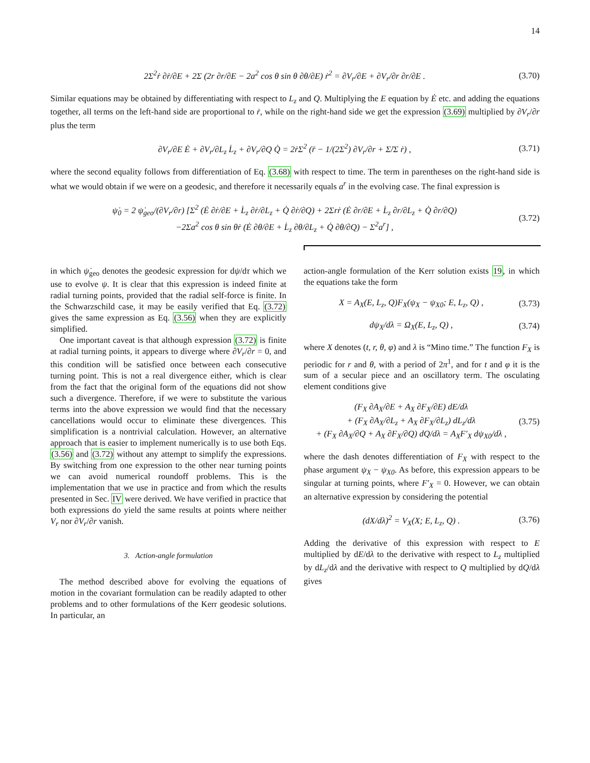14
2Σ<sup>2</sup>ṙ ∂ṙ/∂E + 2Σ (2r ∂r/∂E − 2a<sup>2</sup> cos θ sin θ ∂θ/∂E) ṙ<sup>2</sup> = ∂V<sub>r</sub>/∂E + ∂V<sub>r</sub>/∂r ∂r/∂E . (3.70)
Similar equations may be obtained by differentiating with respect to L<sub>z</sub> and Q. Multiplying the E equation by Ė etc. and adding the equations together, all terms on the left-hand side are proportional to ṙ, while on the right-hand side we get the expression (3.69) multiplied by ∂V<sub>r</sub>/∂r plus the term
∂V<sub>r</sub>/∂E Ė + ∂V<sub>r</sub>/∂L<sub>z</sub> L̇<sub>z</sub> + ∂V<sub>r</sub>/∂Q Q̇ = 2ṙΣ<sup>2</sup> (r̈ − 1/(2Σ<sup>2</sup>) ∂V<sub>r</sub>/∂r + Σ̇/Σ ṙ) , (3.71)
where the second equality follows from differentiation of Eq. (3.68) with respect to time. The term in parentheses on the right-hand side is what we would obtain if we were on a geodesic, and therefore it necessarily equals a<sup>r</sup> in the evolving case. The final expression is
ψ̇<sub>0</sub> = 2 ψ̇<sub>geo</sub>/(∂V<sub>r</sub>/∂r) [Σ<sup>2</sup> (Ė ∂ṙ/∂E + L̇<sub>z</sub> ∂ṙ/∂L<sub>z</sub> + Q̇ ∂ṙ/∂Q) + 2Σrṙ (Ė ∂r/∂E + L̇<sub>z</sub> ∂r/∂L<sub>z</sub> + Q̇ ∂r/∂Q)
−2Σa<sup>2</sup> cos θ sin θṙ (Ė ∂θ/∂E + L̇<sub>z</sub> ∂θ/∂L<sub>z</sub> + Q̇ ∂θ/∂Q) − Σ<sup>2</sup>a<sup>r</sup>] , (3.72)
in which ψ̇<sub>geo</sub> denotes the geodesic expression for dψ/dτ which we use to evolve ψ. It is clear that this expression is indeed finite at radial turning points, provided that the radial self-force is finite. In the Schwarzschild case, it may be easily verified that Eq. (3.72) gives the same expression as Eq. (3.56) when they are explicitly simplified.
One important caveat is that although expression (3.72) is finite at radial turning points, it appears to diverge where ∂V<sub>r</sub>/∂r = 0, and this condition will be satisfied once between each consecutive turning point. This is not a real divergence either, which is clear from the fact that the original form of the equations did not show such a divergence. Therefore, if we were to substitute the various terms into the above expression we would find that the necessary cancellations would occur to eliminate these divergences. This simplification is a nontrivial calculation. However, an alternative approach that is easier to implement numerically is to use both Eqs. (3.56) and (3.72) without any attempt to simplify the expressions. By switching from one expression to the other near turning points we can avoid numerical roundoff problems. This is the implementation that we use in practice and from which the results presented in Sec. IV were derived. We have verified in practice that both expressions do yield the same results at points where neither V<sub>r</sub> nor ∂V<sub>r</sub>/∂r vanish.
3. Action-angle formulation
The method described above for evolving the equations of motion in the covariant formulation can be readily adapted to other problems and to other formulations of the Kerr geodesic solutions. In particular, an
action-angle formulation of the Kerr solution exists 19, in which the equations take the form
X = A<sub>X</sub>(E, L<sub>z</sub>, Q)F<sub>X</sub>(ψ<sub>X</sub> − ψ<sub>X0</sub>; E, L<sub>z</sub>, Q) , (3.73)
dψ<sub>X</sub>/dλ = Ω<sub>X</sub>(E, L<sub>z</sub>, Q) , (3.74)
where X denotes (t, r, θ, φ) and λ is “Mino time.” The function F<sub>X</sub> is periodic for r and θ, with a period of 2π<sup>1</sup>, and for t and φ it is the sum of a secular piece and an oscillatory term. The osculating element conditions give
(F<sub>X</sub> ∂A<sub>X</sub>/∂E + A<sub>X</sub> ∂F<sub>X</sub>/∂E) dE/dλ
+ (F<sub>X</sub> ∂A<sub>X</sub>/∂L<sub>z</sub> + A<sub>X</sub> ∂F<sub>X</sub>/∂L<sub>z</sub>) dL<sub>z</sub>/dλ
+ (F<sub>X</sub> ∂A<sub>X</sub>/∂Q + A<sub>X</sub> ∂F<sub>X</sub>/∂Q) dQ/dλ = A<sub>X</sub>F′<sub>X</sub> dψ<sub>X0</sub>/dλ , (3.75)
where the dash denotes differentiation of F<sub>X</sub> with respect to the phase argument ψ<sub>X</sub> − ψ<sub>X0</sub>. As before, this expression appears to be singular at turning points, where F′<sub>X</sub> = 0. However, we can obtain an alternative expression by considering the potential
(dX/dλ)<sup>2</sup> = V<sub>X</sub>(X; E, L<sub>z</sub>, Q) . (3.76)
Adding the derivative of this expression with respect to E multiplied by dE/dλ to the derivative with respect to L<sub>z</sub> multiplied by dL<sub>z</sub>/dλ and the derivative with respect to Q multiplied by dQ/dλ gives